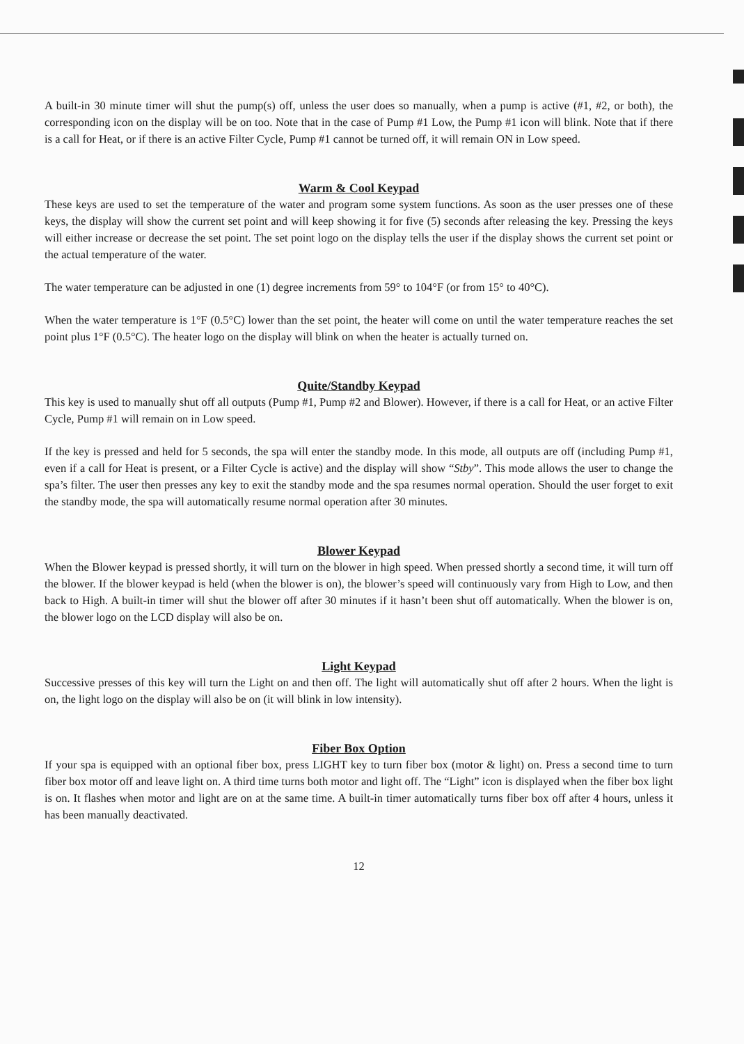A built-in 30 minute timer will shut the pump(s) off, unless the user does so manually, when a pump is active (#1, #2, or both), the corresponding icon on the display will be on too. Note that in the case of Pump #1 Low, the Pump #1 icon will blink. Note that if there is a call for Heat, or if there is an active Filter Cycle, Pump #1 cannot be turned off, it will remain ON in Low speed.
Warm & Cool Keypad
These keys are used to set the temperature of the water and program some system functions. As soon as the user presses one of these keys, the display will show the current set point and will keep showing it for five (5) seconds after releasing the key. Pressing the keys will either increase or decrease the set point. The set point logo on the display tells the user if the display shows the current set point or the actual temperature of the water.
The water temperature can be adjusted in one (1) degree increments from 59° to 104°F (or from 15° to 40°C).
When the water temperature is 1°F (0.5°C) lower than the set point, the heater will come on until the water temperature reaches the set point plus 1°F (0.5°C). The heater logo on the display will blink on when the heater is actually turned on.
Quite/Standby Keypad
This key is used to manually shut off all outputs (Pump #1, Pump #2 and Blower). However, if there is a call for Heat, or an active Filter Cycle, Pump #1 will remain on in Low speed.
If the key is pressed and held for 5 seconds, the spa will enter the standby mode. In this mode, all outputs are off (including Pump #1, even if a call for Heat is present, or a Filter Cycle is active) and the display will show “Stby”. This mode allows the user to change the spa’s filter. The user then presses any key to exit the standby mode and the spa resumes normal operation. Should the user forget to exit the standby mode, the spa will automatically resume normal operation after 30 minutes.
Blower Keypad
When the Blower keypad is pressed shortly, it will turn on the blower in high speed. When pressed shortly a second time, it will turn off the blower. If the blower keypad is held (when the blower is on), the blower’s speed will continuously vary from High to Low, and then back to High. A built-in timer will shut the blower off after 30 minutes if it hasn’t been shut off automatically. When the blower is on, the blower logo on the LCD display will also be on.
Light Keypad
Successive presses of this key will turn the Light on and then off. The light will automatically shut off after 2 hours. When the light is on, the light logo on the display will also be on (it will blink in low intensity).
Fiber Box Option
If your spa is equipped with an optional fiber box, press LIGHT key to turn fiber box (motor & light) on. Press a second time to turn fiber box motor off and leave light on. A third time turns both motor and light off. The “Light” icon is displayed when the fiber box light is on. It flashes when motor and light are on at the same time. A built-in timer automatically turns fiber box off after 4 hours, unless it has been manually deactivated.
12